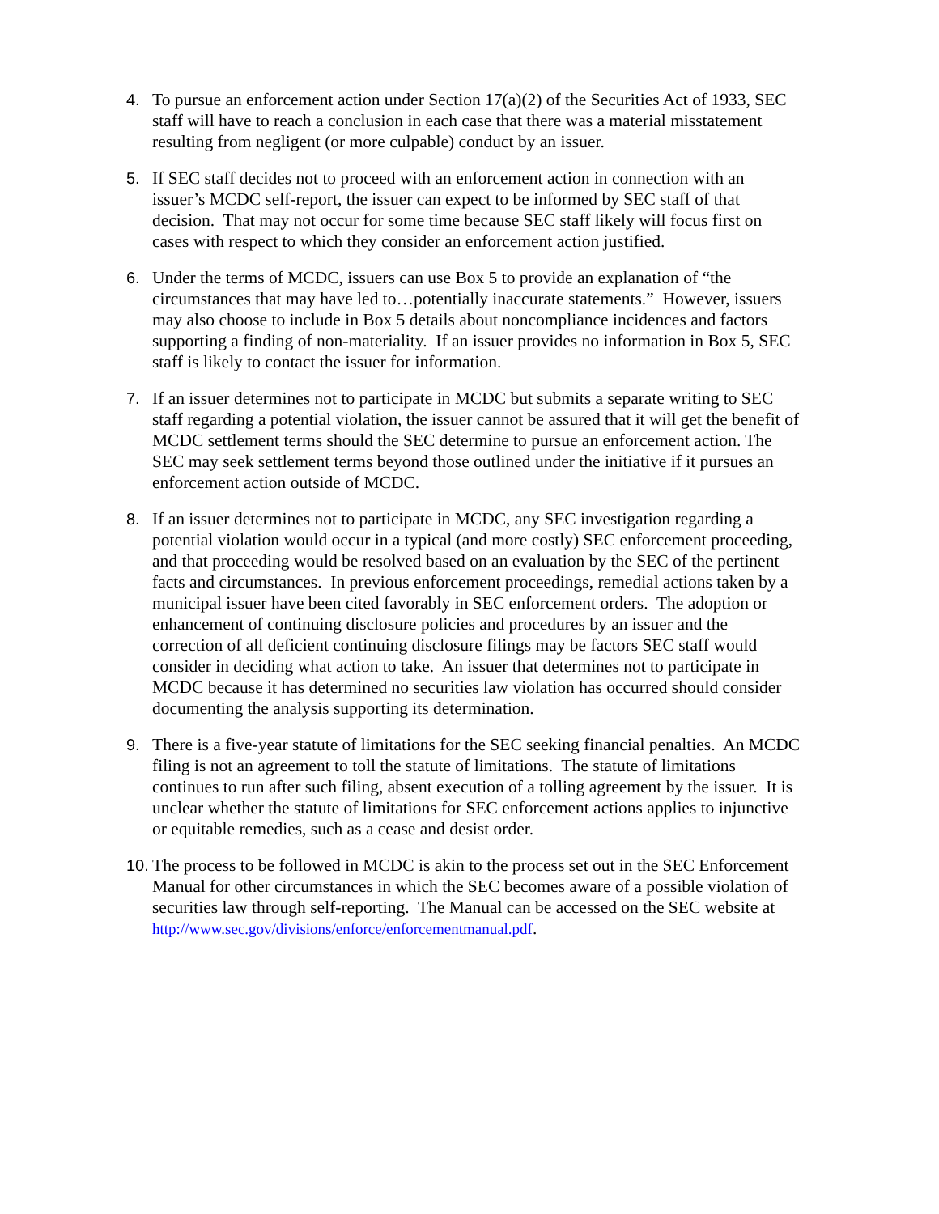4. To pursue an enforcement action under Section 17(a)(2) of the Securities Act of 1933, SEC staff will have to reach a conclusion in each case that there was a material misstatement resulting from negligent (or more culpable) conduct by an issuer.
5. If SEC staff decides not to proceed with an enforcement action in connection with an issuer’s MCDC self-report, the issuer can expect to be informed by SEC staff of that decision. That may not occur for some time because SEC staff likely will focus first on cases with respect to which they consider an enforcement action justified.
6. Under the terms of MCDC, issuers can use Box 5 to provide an explanation of “the circumstances that may have led to…potentially inaccurate statements.” However, issuers may also choose to include in Box 5 details about noncompliance incidences and factors supporting a finding of non-materiality. If an issuer provides no information in Box 5, SEC staff is likely to contact the issuer for information.
7. If an issuer determines not to participate in MCDC but submits a separate writing to SEC staff regarding a potential violation, the issuer cannot be assured that it will get the benefit of MCDC settlement terms should the SEC determine to pursue an enforcement action. The SEC may seek settlement terms beyond those outlined under the initiative if it pursues an enforcement action outside of MCDC.
8. If an issuer determines not to participate in MCDC, any SEC investigation regarding a potential violation would occur in a typical (and more costly) SEC enforcement proceeding, and that proceeding would be resolved based on an evaluation by the SEC of the pertinent facts and circumstances. In previous enforcement proceedings, remedial actions taken by a municipal issuer have been cited favorably in SEC enforcement orders. The adoption or enhancement of continuing disclosure policies and procedures by an issuer and the correction of all deficient continuing disclosure filings may be factors SEC staff would consider in deciding what action to take. An issuer that determines not to participate in MCDC because it has determined no securities law violation has occurred should consider documenting the analysis supporting its determination.
9. There is a five-year statute of limitations for the SEC seeking financial penalties. An MCDC filing is not an agreement to toll the statute of limitations. The statute of limitations continues to run after such filing, absent execution of a tolling agreement by the issuer. It is unclear whether the statute of limitations for SEC enforcement actions applies to injunctive or equitable remedies, such as a cease and desist order.
10. The process to be followed in MCDC is akin to the process set out in the SEC Enforcement Manual for other circumstances in which the SEC becomes aware of a possible violation of securities law through self-reporting. The Manual can be accessed on the SEC website at http://www.sec.gov/divisions/enforce/enforcementmanual.pdf.